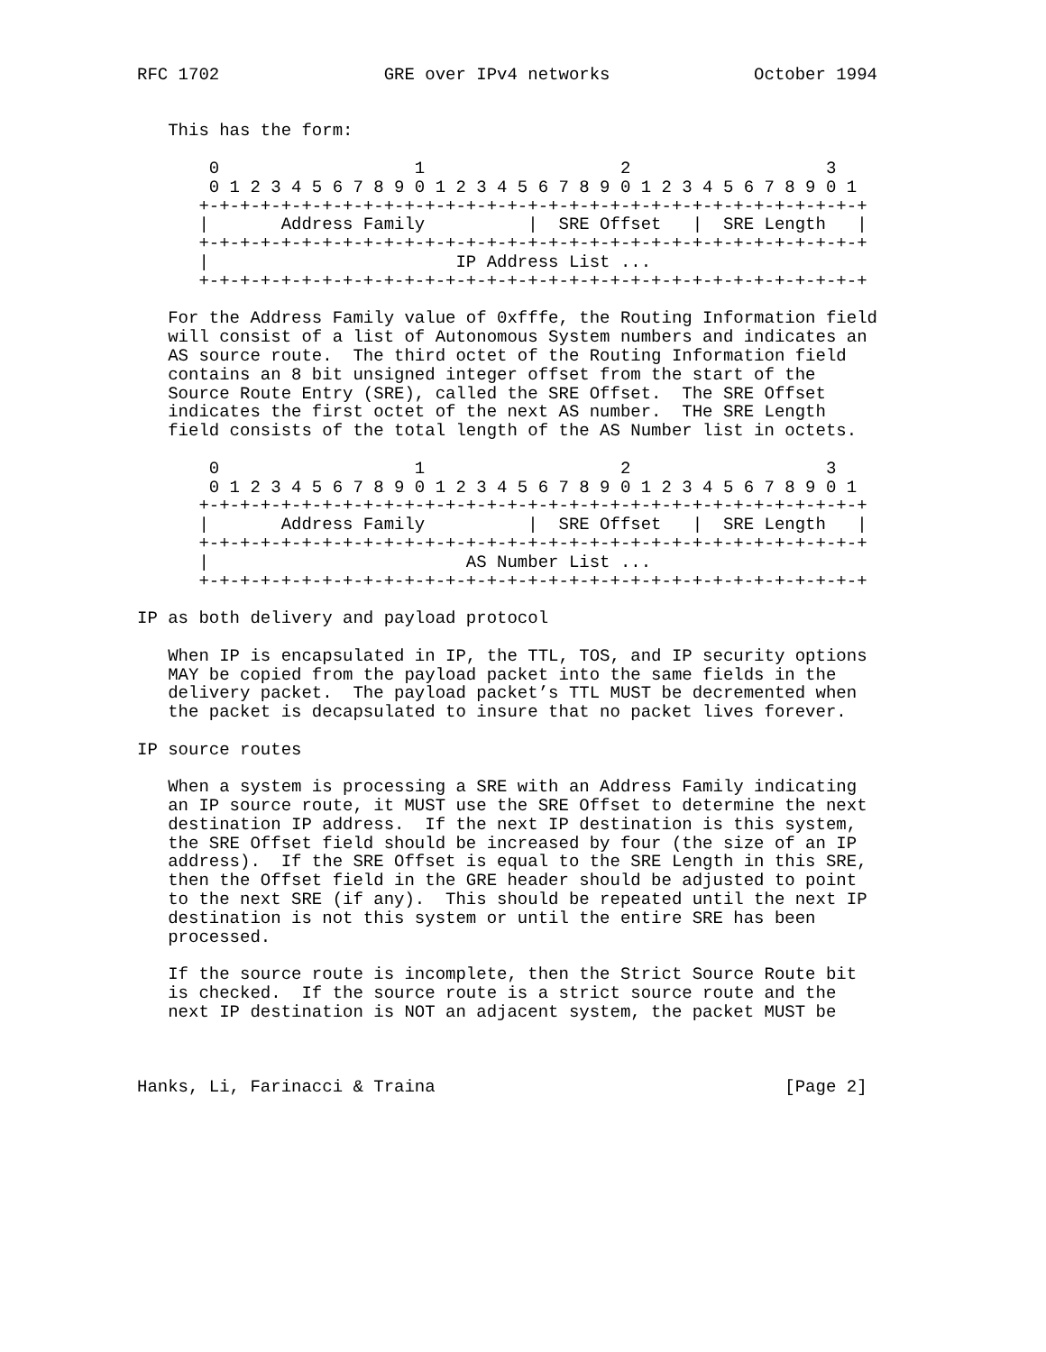RFC 1702                GRE over IPv4 networks              October 1994


   This has the form:

       0                   1                   2                   3
       0 1 2 3 4 5 6 7 8 9 0 1 2 3 4 5 6 7 8 9 0 1 2 3 4 5 6 7 8 9 0 1
      +-+-+-+-+-+-+-+-+-+-+-+-+-+-+-+-+-+-+-+-+-+-+-+-+-+-+-+-+-+-+-+-+
      |       Address Family          |  SRE Offset   |  SRE Length   |
      +-+-+-+-+-+-+-+-+-+-+-+-+-+-+-+-+-+-+-+-+-+-+-+-+-+-+-+-+-+-+-+-+
      |                        IP Address List ...
      +-+-+-+-+-+-+-+-+-+-+-+-+-+-+-+-+-+-+-+-+-+-+-+-+-+-+-+-+-+-+-+-+

   For the Address Family value of 0xfffe, the Routing Information field
   will consist of a list of Autonomous System numbers and indicates an
   AS source route.  The third octet of the Routing Information field
   contains an 8 bit unsigned integer offset from the start of the
   Source Route Entry (SRE), called the SRE Offset.  The SRE Offset
   indicates the first octet of the next AS number.  THe SRE Length
   field consists of the total length of the AS Number list in octets.

       0                   1                   2                   3
       0 1 2 3 4 5 6 7 8 9 0 1 2 3 4 5 6 7 8 9 0 1 2 3 4 5 6 7 8 9 0 1
      +-+-+-+-+-+-+-+-+-+-+-+-+-+-+-+-+-+-+-+-+-+-+-+-+-+-+-+-+-+-+-+-+
      |       Address Family          |  SRE Offset   |  SRE Length   |
      +-+-+-+-+-+-+-+-+-+-+-+-+-+-+-+-+-+-+-+-+-+-+-+-+-+-+-+-+-+-+-+-+
      |                         AS Number List ...
      +-+-+-+-+-+-+-+-+-+-+-+-+-+-+-+-+-+-+-+-+-+-+-+-+-+-+-+-+-+-+-+-+

IP as both delivery and payload protocol

   When IP is encapsulated in IP, the TTL, TOS, and IP security options
   MAY be copied from the payload packet into the same fields in the
   delivery packet.  The payload packet’s TTL MUST be decremented when
   the packet is decapsulated to insure that no packet lives forever.

IP source routes

   When a system is processing a SRE with an Address Family indicating
   an IP source route, it MUST use the SRE Offset to determine the next
   destination IP address.  If the next IP destination is this system,
   the SRE Offset field should be increased by four (the size of an IP
   address).  If the SRE Offset is equal to the SRE Length in this SRE,
   then the Offset field in the GRE header should be adjusted to point
   to the next SRE (if any).  This should be repeated until the next IP
   destination is not this system or until the entire SRE has been
   processed.

   If the source route is incomplete, then the Strict Source Route bit
   is checked.  If the source route is a strict source route and the
   next IP destination is NOT an adjacent system, the packet MUST be



Hanks, Li, Farinacci & Traina                                  [Page 2]